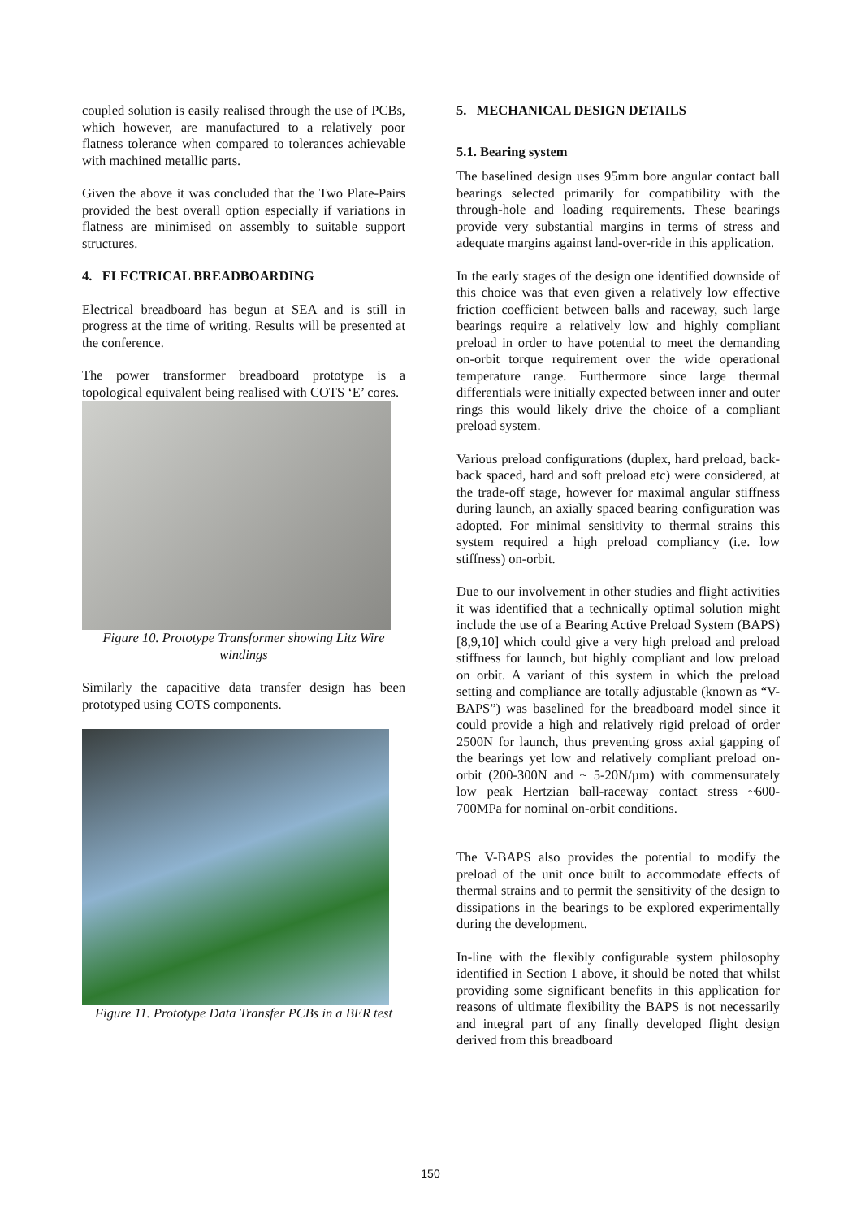coupled solution is easily realised through the use of PCBs, which however, are manufactured to a relatively poor flatness tolerance when compared to tolerances achievable with machined metallic parts.
Given the above it was concluded that the Two Plate-Pairs provided the best overall option especially if variations in flatness are minimised on assembly to suitable support structures.
4. ELECTRICAL BREADBOARDING
Electrical breadboard has begun at SEA and is still in progress at the time of writing. Results will be presented at the conference.
The power transformer breadboard prototype is a topological equivalent being realised with COTS ‘E’ cores.
Figure 10. Prototype Transformer showing Litz Wire windings
Similarly the capacitive data transfer design has been prototyped using COTS components.
Figure 11. Prototype Data Transfer PCBs in a BER test
5. MECHANICAL DESIGN DETAILS
5.1. Bearing system
The baselined design uses 95mm bore angular contact ball bearings selected primarily for compatibility with the through-hole and loading requirements. These bearings provide very substantial margins in terms of stress and adequate margins against land-over-ride in this application.
In the early stages of the design one identified downside of this choice was that even given a relatively low effective friction coefficient between balls and raceway, such large bearings require a relatively low and highly compliant preload in order to have potential to meet the demanding on-orbit torque requirement over the wide operational temperature range. Furthermore since large thermal differentials were initially expected between inner and outer rings this would likely drive the choice of a compliant preload system.
Various preload configurations (duplex, hard preload, back-back spaced, hard and soft preload etc) were considered, at the trade-off stage, however for maximal angular stiffness during launch, an axially spaced bearing configuration was adopted. For minimal sensitivity to thermal strains this system required a high preload compliancy (i.e. low stiffness) on-orbit.
Due to our involvement in other studies and flight activities it was identified that a technically optimal solution might include the use of a Bearing Active Preload System (BAPS) [8,9,10] which could give a very high preload and preload stiffness for launch, but highly compliant and low preload on orbit. A variant of this system in which the preload setting and compliance are totally adjustable (known as “V-BAPS”) was baselined for the breadboard model since it could provide a high and relatively rigid preload of order 2500N for launch, thus preventing gross axial gapping of the bearings yet low and relatively compliant preload on-orbit (200-300N and ~ 5-20N/µm) with commensurately low peak Hertzian ball-raceway contact stress ~600-700MPa for nominal on-orbit conditions.
The V-BAPS also provides the potential to modify the preload of the unit once built to accommodate effects of thermal strains and to permit the sensitivity of the design to dissipations in the bearings to be explored experimentally during the development.
In-line with the flexibly configurable system philosophy identified in Section 1 above, it should be noted that whilst providing some significant benefits in this application for reasons of ultimate flexibility the BAPS is not necessarily and integral part of any finally developed flight design derived from this breadboard
150